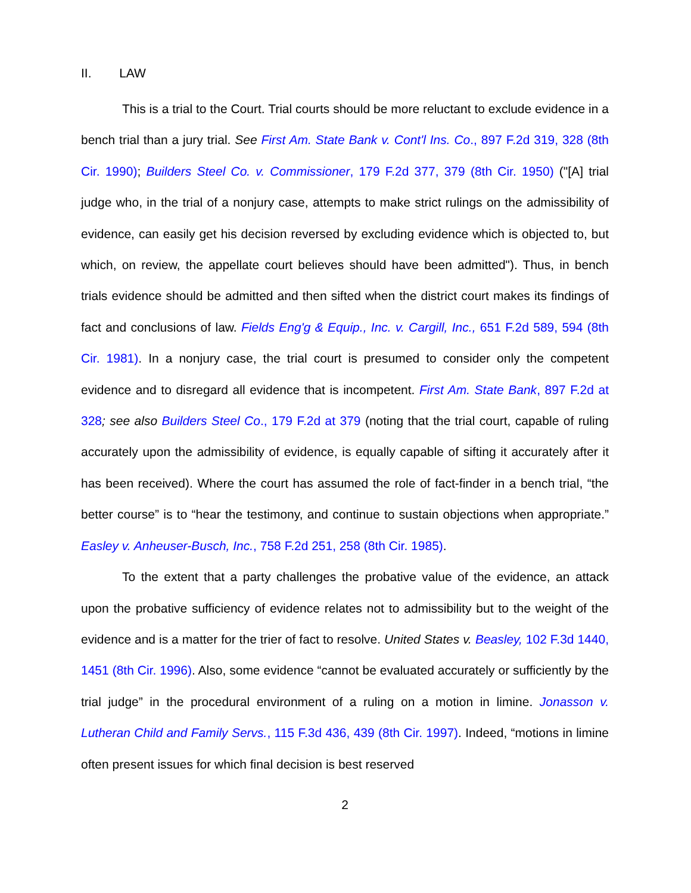II. LAW
This is a trial to the Court. Trial courts should be more reluctant to exclude evidence in a bench trial than a jury trial. See First Am. State Bank v. Cont'l Ins. Co., 897 F.2d 319, 328 (8th Cir. 1990); Builders Steel Co. v. Commissioner, 179 F.2d 377, 379 (8th Cir. 1950) ("[A] trial judge who, in the trial of a nonjury case, attempts to make strict rulings on the admissibility of evidence, can easily get his decision reversed by excluding evidence which is objected to, but which, on review, the appellate court believes should have been admitted"). Thus, in bench trials evidence should be admitted and then sifted when the district court makes its findings of fact and conclusions of law. Fields Eng'g & Equip., Inc. v. Cargill, Inc., 651 F.2d 589, 594 (8th Cir. 1981). In a nonjury case, the trial court is presumed to consider only the competent evidence and to disregard all evidence that is incompetent. First Am. State Bank, 897 F.2d at 328; see also Builders Steel Co., 179 F.2d at 379 (noting that the trial court, capable of ruling accurately upon the admissibility of evidence, is equally capable of sifting it accurately after it has been received). Where the court has assumed the role of fact-finder in a bench trial, “the better course” is to “hear the testimony, and continue to sustain objections when appropriate.” Easley v. Anheuser-Busch, Inc., 758 F.2d 251, 258 (8th Cir. 1985).
To the extent that a party challenges the probative value of the evidence, an attack upon the probative sufficiency of evidence relates not to admissibility but to the weight of the evidence and is a matter for the trier of fact to resolve. United States v. Beasley, 102 F.3d 1440, 1451 (8th Cir. 1996). Also, some evidence “cannot be evaluated accurately or sufficiently by the trial judge” in the procedural environment of a ruling on a motion in limine. Jonasson v. Lutheran Child and Family Servs., 115 F.3d 436, 439 (8th Cir. 1997). Indeed, “motions in limine often present issues for which final decision is best reserved
2